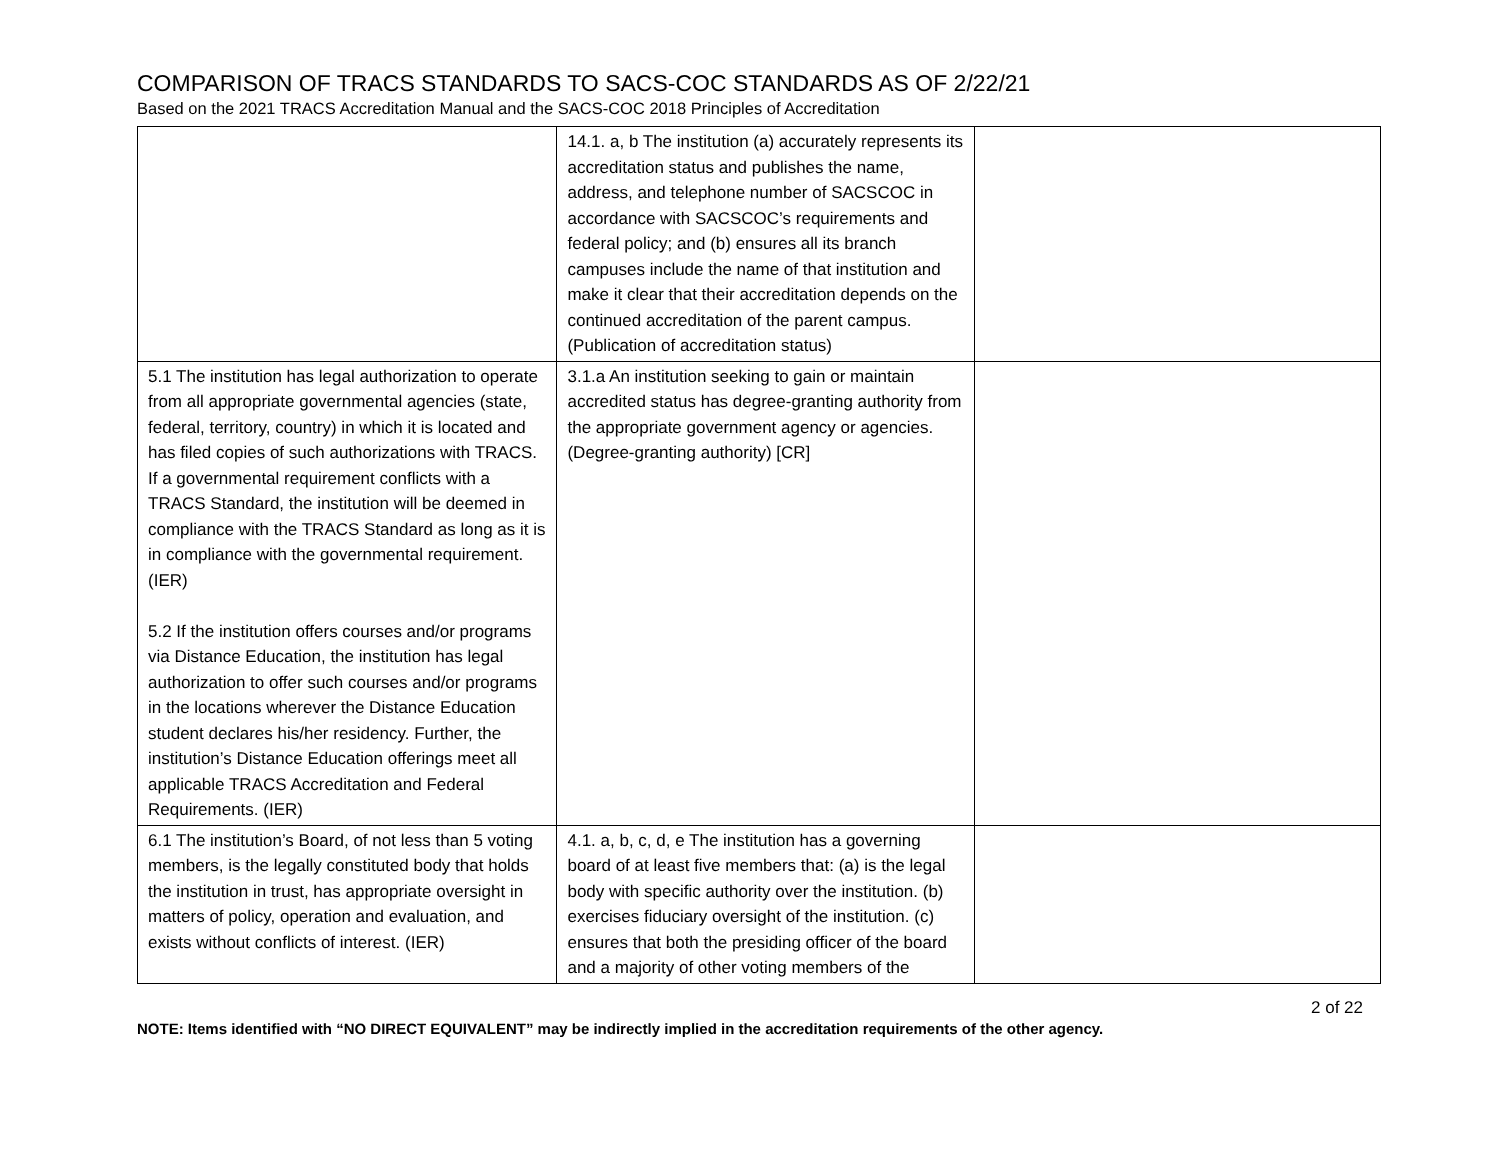COMPARISON OF TRACS STANDARDS TO SACS-COC STANDARDS AS OF 2/22/21
Based on the 2021 TRACS Accreditation Manual and the SACS-COC 2018 Principles of Accreditation
| | 14.1. a, b The institution (a) accurately represents its accreditation status and publishes the name, address, and telephone number of SACSCOC in accordance with SACSCOC’s requirements and federal policy; and (b) ensures all its branch campuses include the name of that institution and make it clear that their accreditation depends on the continued accreditation of the parent campus. (Publication of accreditation status) | |
| 5.1 The institution has legal authorization to operate from all appropriate governmental agencies (state, federal, territory, country) in which it is located and has filed copies of such authorizations with TRACS. If a governmental requirement conflicts with a TRACS Standard, the institution will be deemed in compliance with the TRACS Standard as long as it is in compliance with the governmental requirement. (IER) 5.2 If the institution offers courses and/or programs via Distance Education, the institution has legal authorization to offer such courses and/or programs in the locations wherever the Distance Education student declares his/her residency. Further, the institution’s Distance Education offerings meet all applicable TRACS Accreditation and Federal Requirements. (IER) | 3.1.a An institution seeking to gain or maintain accredited status has degree-granting authority from the appropriate government agency or agencies. (Degree-granting authority) [CR] | |
| 6.1 The institution’s Board, of not less than 5 voting members, is the legally constituted body that holds the institution in trust, has appropriate oversight in matters of policy, operation and evaluation, and exists without conflicts of interest. (IER) | 4.1. a, b, c, d, e The institution has a governing board of at least five members that: (a) is the legal body with specific authority over the institution. (b) exercises fiduciary oversight of the institution. (c) ensures that both the presiding officer of the board and a majority of other voting members of the | |
2 of 22
NOTE: Items identified with “NO DIRECT EQUIVALENT” may be indirectly implied in the accreditation requirements of the other agency.